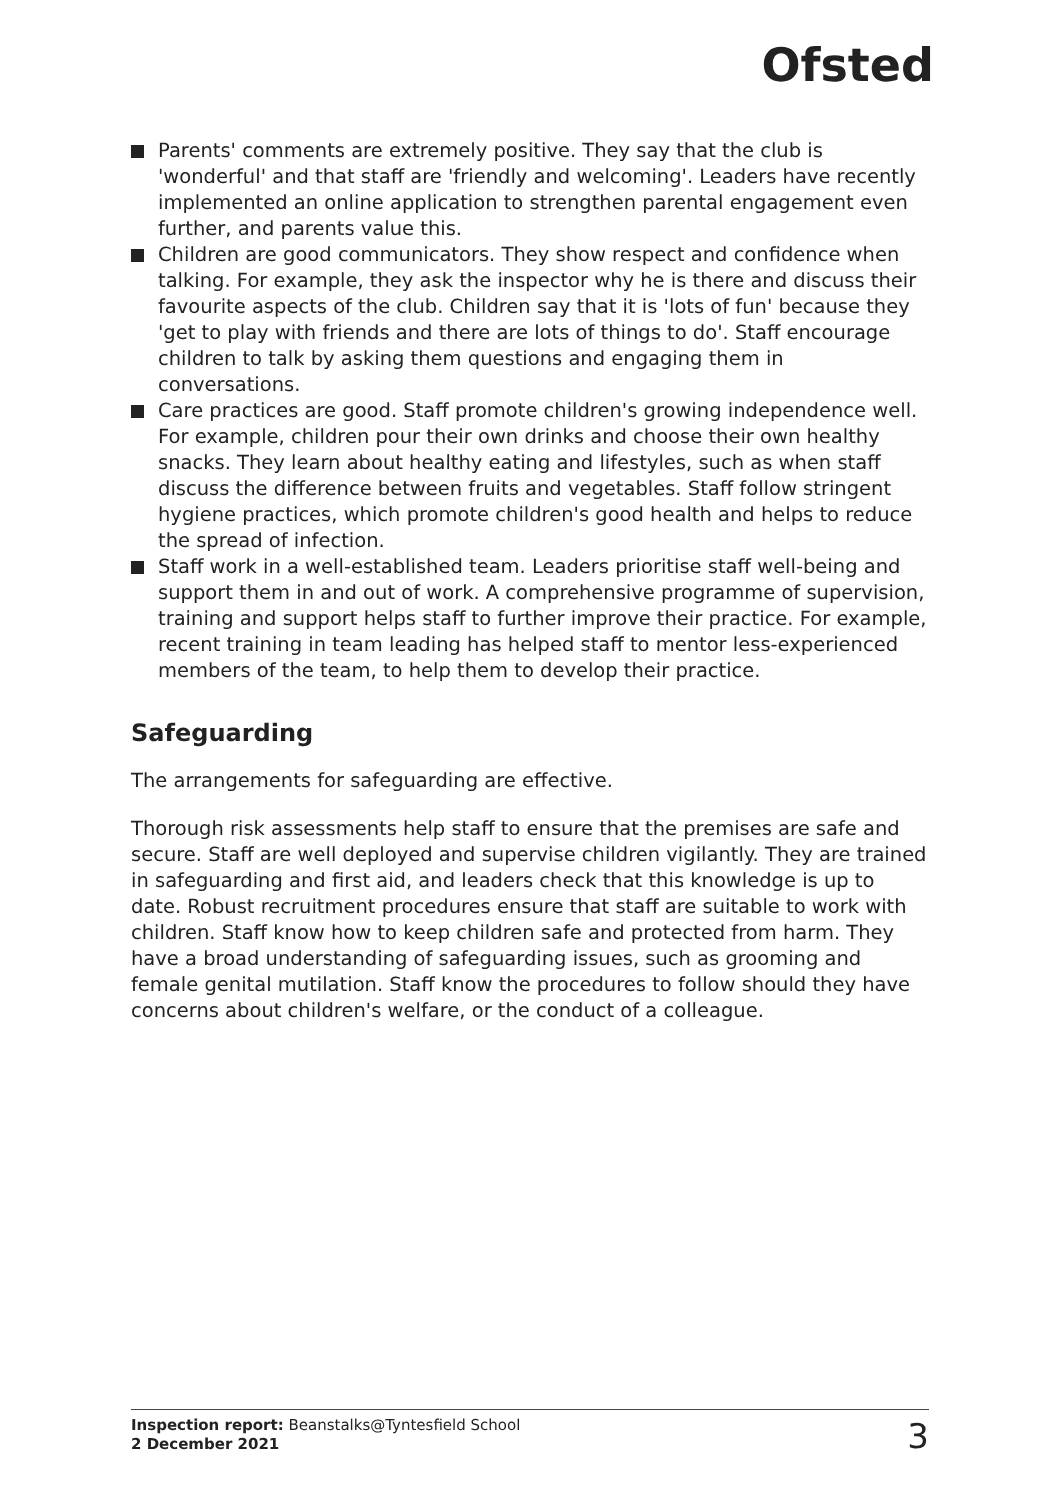Ofsted
Parents' comments are extremely positive. They say that the club is 'wonderful' and that staff are 'friendly and welcoming'. Leaders have recently implemented an online application to strengthen parental engagement even further, and parents value this.
Children are good communicators. They show respect and confidence when talking. For example, they ask the inspector why he is there and discuss their favourite aspects of the club. Children say that it is 'lots of fun' because they 'get to play with friends and there are lots of things to do'. Staff encourage children to talk by asking them questions and engaging them in conversations.
Care practices are good. Staff promote children's growing independence well. For example, children pour their own drinks and choose their own healthy snacks. They learn about healthy eating and lifestyles, such as when staff discuss the difference between fruits and vegetables. Staff follow stringent hygiene practices, which promote children's good health and helps to reduce the spread of infection.
Staff work in a well-established team. Leaders prioritise staff well-being and support them in and out of work. A comprehensive programme of supervision, training and support helps staff to further improve their practice. For example, recent training in team leading has helped staff to mentor less-experienced members of the team, to help them to develop their practice.
Safeguarding
The arrangements for safeguarding are effective.
Thorough risk assessments help staff to ensure that the premises are safe and secure. Staff are well deployed and supervise children vigilantly. They are trained in safeguarding and first aid, and leaders check that this knowledge is up to date. Robust recruitment procedures ensure that staff are suitable to work with children. Staff know how to keep children safe and protected from harm. They have a broad understanding of safeguarding issues, such as grooming and female genital mutilation. Staff know the procedures to follow should they have concerns about children's welfare, or the conduct of a colleague.
Inspection report: Beanstalks@Tyntesfield School
2 December 2021
3